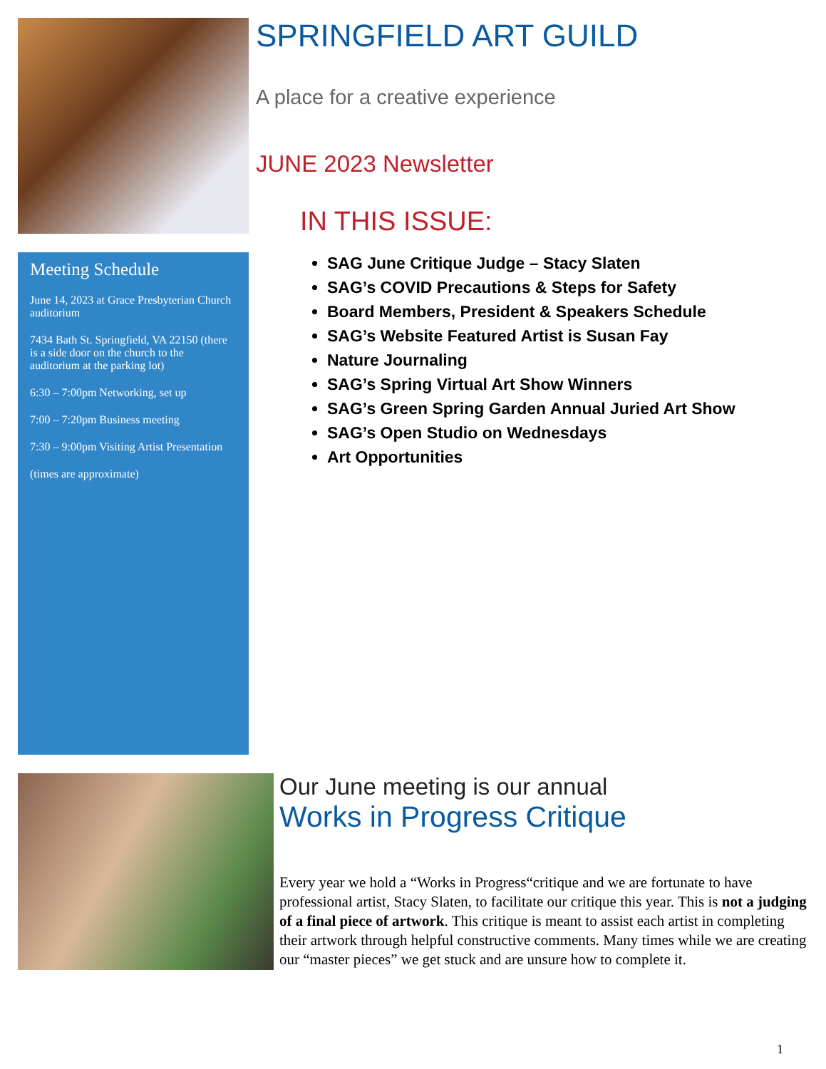Meeting Schedule
June 14, 2023 at Grace Presbyterian Church auditorium
7434 Bath St. Springfield, VA 22150 (there is a side door on the church to the auditorium at the parking lot)
6:30 – 7:00pm Networking, set up
7:00 – 7:20pm Business meeting
7:30 – 9:00pm Visiting Artist Presentation
(times are approximate)
SPRINGFIELD ART GUILD
A place for a creative experience
JUNE 2023 Newsletter
IN THIS ISSUE:
SAG June Critique Judge – Stacy Slaten
SAG’s COVID Precautions & Steps for Safety
Board Members, President & Speakers Schedule
SAG’s Website Featured Artist is Susan Fay
Nature Journaling
SAG’s Spring Virtual Art Show Winners
SAG’s Green Spring Garden Annual Juried Art Show
SAG’s Open Studio on Wednesdays
Art Opportunities
Our June meeting is our annual
Works in Progress Critique
Every year we hold a “Works in Progress“critique and we are fortunate to have professional artist, Stacy Slaten, to facilitate our critique this year. This is not a judging of a final piece of artwork. This critique is meant to assist each artist in completing their artwork through helpful constructive comments. Many times while we are creating our “master pieces” we get stuck and are unsure how to complete it.
1